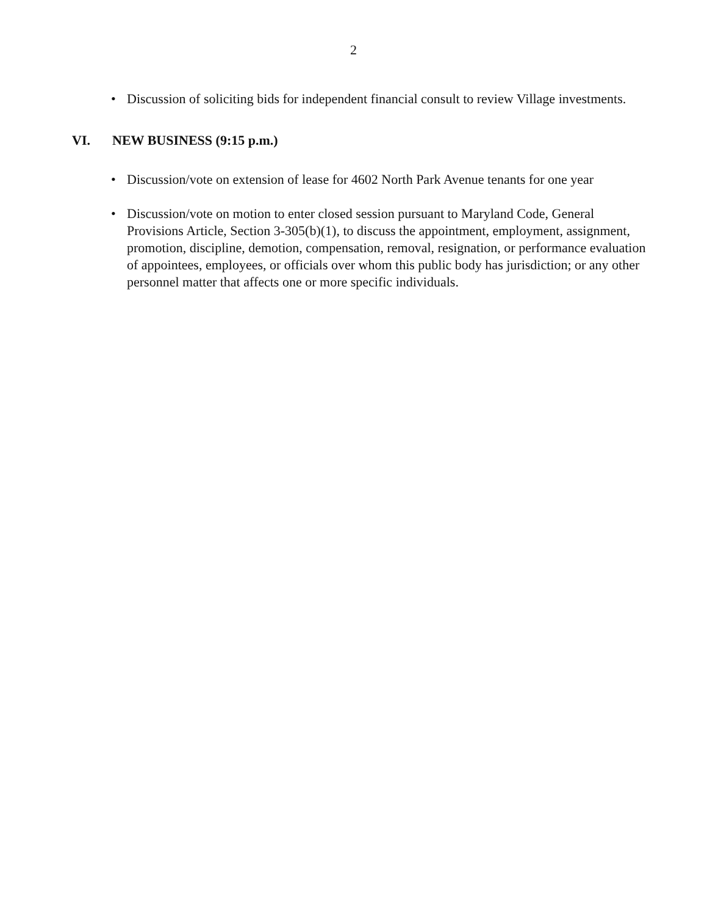2
• Discussion of soliciting bids for independent financial consult to review Village investments.
VI. NEW BUSINESS (9:15 p.m.)
• Discussion/vote on extension of lease for 4602 North Park Avenue tenants for one year
• Discussion/vote on motion to enter closed session pursuant to Maryland Code, General Provisions Article, Section 3-305(b)(1), to discuss the appointment, employment, assignment, promotion, discipline, demotion, compensation, removal, resignation, or performance evaluation of appointees, employees, or officials over whom this public body has jurisdiction; or any other personnel matter that affects one or more specific individuals.